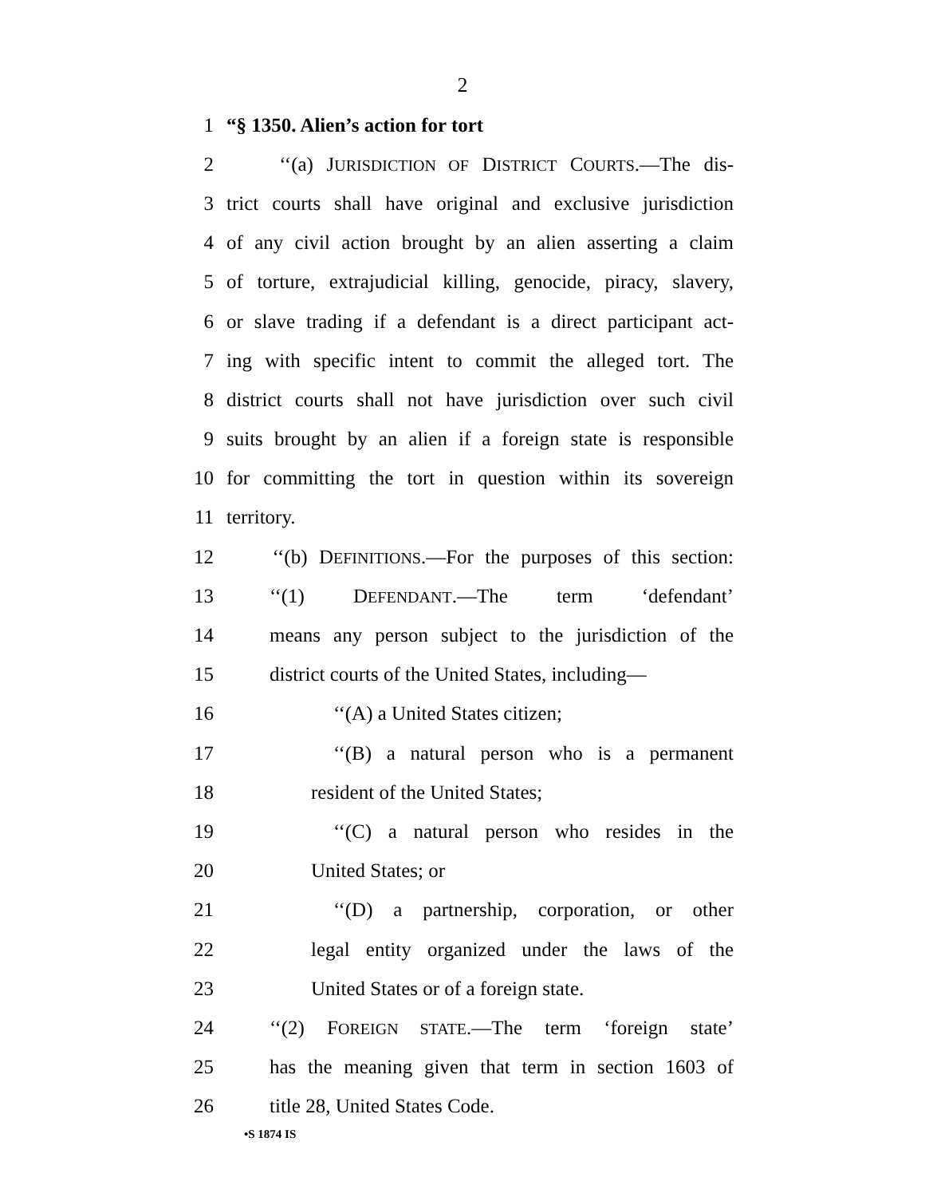2
1 “§ 1350. Alien’s action for tort
2 ‘‘(a) JURISDICTION OF DISTRICT COURTS.—The dis-
3 trict courts shall have original and exclusive jurisdiction
4 of any civil action brought by an alien asserting a claim
5 of torture, extrajudicial killing, genocide, piracy, slavery,
6 or slave trading if a defendant is a direct participant act-
7 ing with specific intent to commit the alleged tort. The
8 district courts shall not have jurisdiction over such civil
9 suits brought by an alien if a foreign state is responsible
10 for committing the tort in question within its sovereign
11 territory.
12 ‘‘(b) DEFINITIONS.—For the purposes of this section:
13 ‘‘(1) DEFENDANT.—The term ‘defendant’
14 means any person subject to the jurisdiction of the
15 district courts of the United States, including—
16 ‘‘(A) a United States citizen;
17 ‘‘(B) a natural person who is a permanent
18 resident of the United States;
19 ‘‘(C) a natural person who resides in the
20 United States; or
21 ‘‘(D) a partnership, corporation, or other
22 legal entity organized under the laws of the
23 United States or of a foreign state.
24 ‘‘(2) FOREIGN STATE.—The term ‘foreign state’
25 has the meaning given that term in section 1603 of
26 title 28, United States Code.
•S 1874 IS